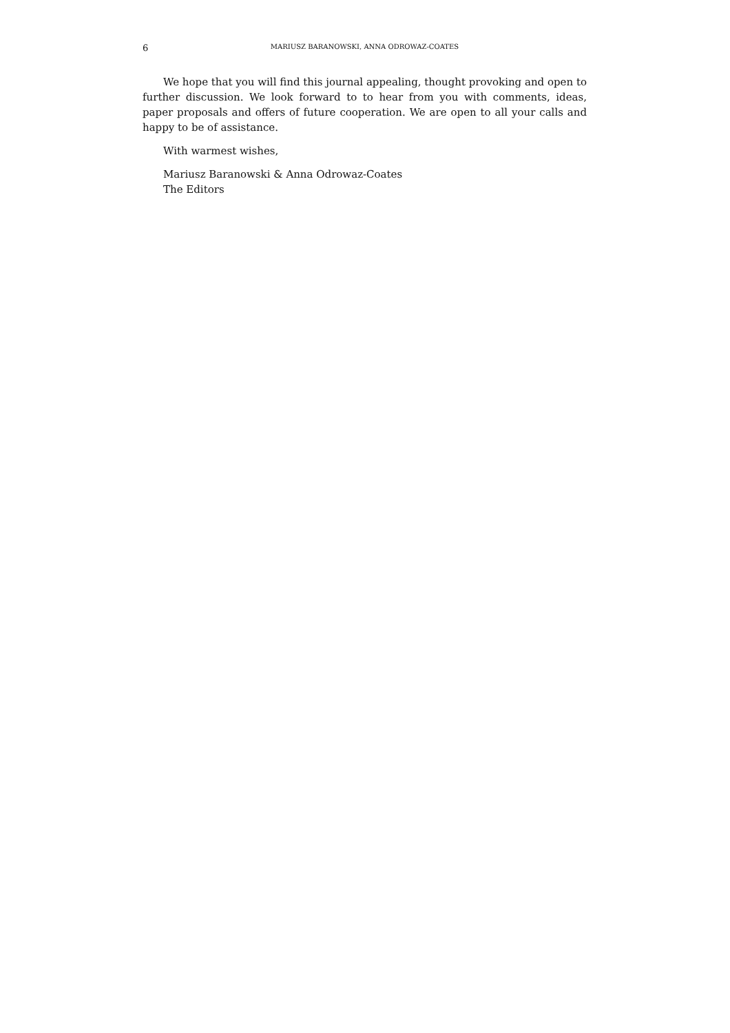6 MARIUSZ BARANOWSKI, ANNA ODROWAZ-COATES
We hope that you will find this journal appealing, thought provoking and open to further discussion. We look forward to to hear from you with comments, ideas, paper proposals and offers of future cooperation. We are open to all your calls and happy to be of assistance.
With warmest wishes,
Mariusz Baranowski & Anna Odrowaz-Coates
The Editors